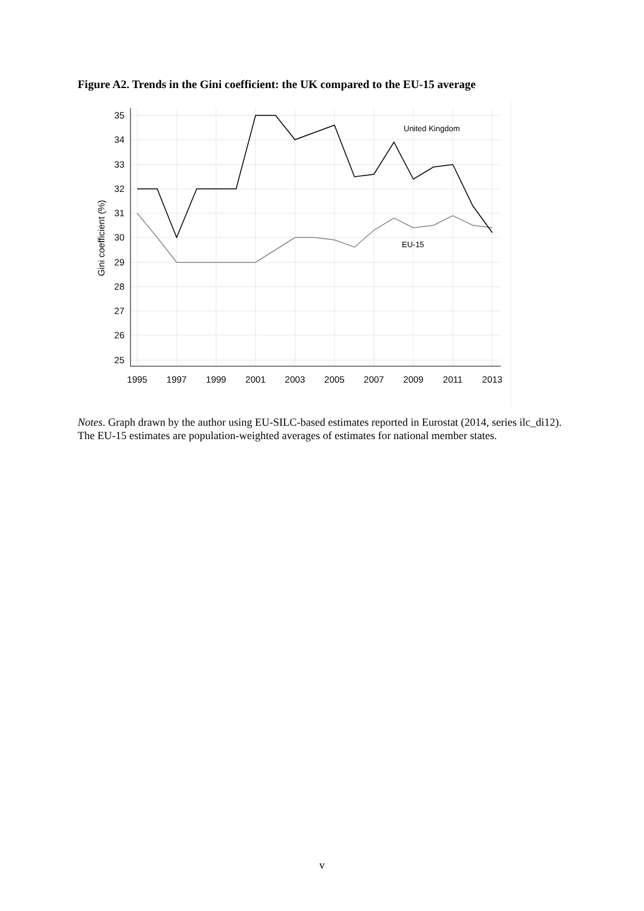Figure A2. Trends in the Gini coefficient: the UK compared to the EU-15 average
35
34
33
32
31
30
29
28
27
26
25
1995
1997
1999
2001
2003
2005
2007
2009
2011
2013
Gini coefficient (%)
United Kingdom
EU-15
Notes. Graph drawn by the author using EU-SILC-based estimates reported in Eurostat (2014, series ilc_di12). The EU-15 estimates are population-weighted averages of estimates for national member states.
v